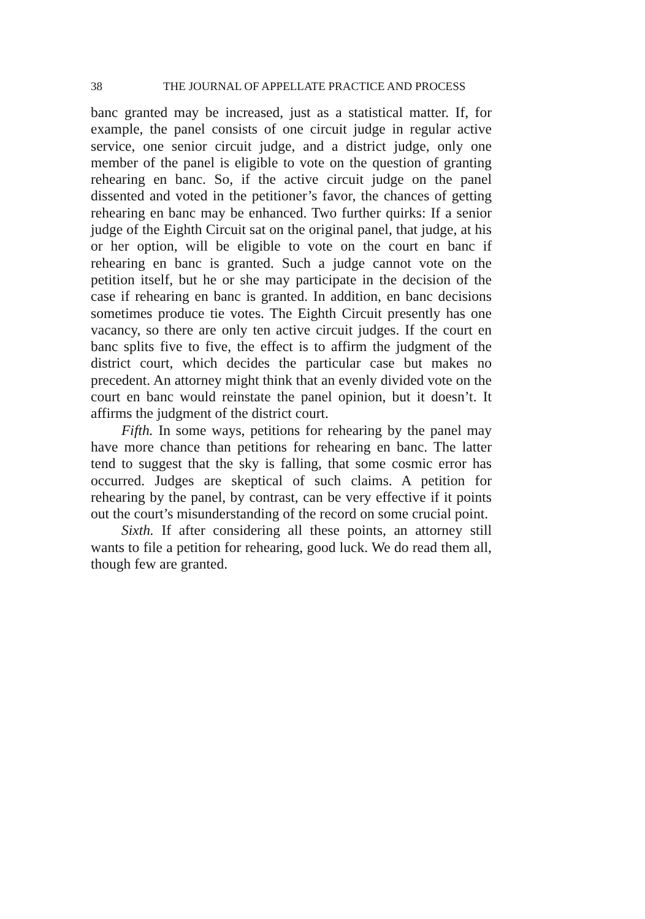38 THE JOURNAL OF APPELLATE PRACTICE AND PROCESS
banc granted may be increased, just as a statistical matter. If, for example, the panel consists of one circuit judge in regular active service, one senior circuit judge, and a district judge, only one member of the panel is eligible to vote on the question of granting rehearing en banc. So, if the active circuit judge on the panel dissented and voted in the petitioner’s favor, the chances of getting rehearing en banc may be enhanced. Two further quirks: If a senior judge of the Eighth Circuit sat on the original panel, that judge, at his or her option, will be eligible to vote on the court en banc if rehearing en banc is granted. Such a judge cannot vote on the petition itself, but he or she may participate in the decision of the case if rehearing en banc is granted. In addition, en banc decisions sometimes produce tie votes. The Eighth Circuit presently has one vacancy, so there are only ten active circuit judges. If the court en banc splits five to five, the effect is to affirm the judgment of the district court, which decides the particular case but makes no precedent. An attorney might think that an evenly divided vote on the court en banc would reinstate the panel opinion, but it doesn’t. It affirms the judgment of the district court.
Fifth. In some ways, petitions for rehearing by the panel may have more chance than petitions for rehearing en banc. The latter tend to suggest that the sky is falling, that some cosmic error has occurred. Judges are skeptical of such claims. A petition for rehearing by the panel, by contrast, can be very effective if it points out the court’s misunderstanding of the record on some crucial point.
Sixth. If after considering all these points, an attorney still wants to file a petition for rehearing, good luck. We do read them all, though few are granted.